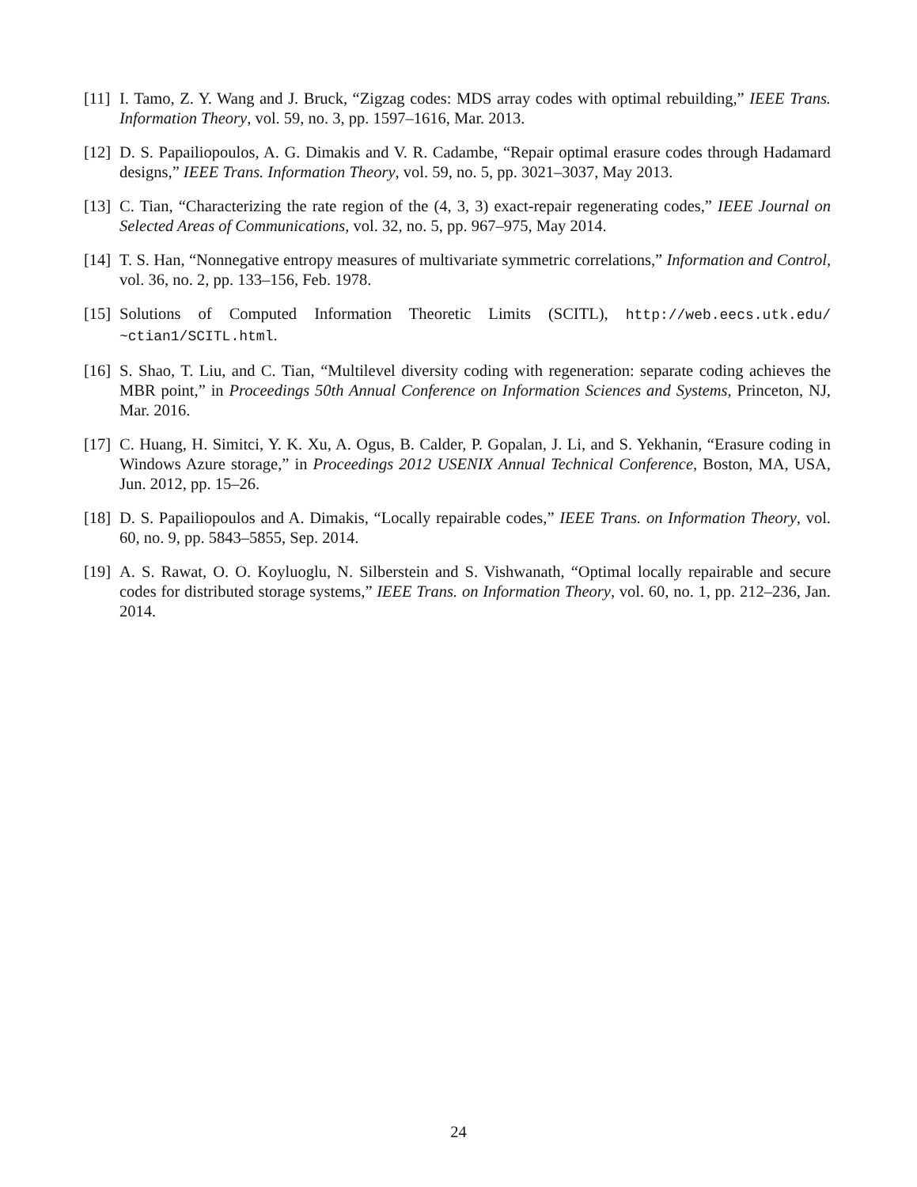[11] I. Tamo, Z. Y. Wang and J. Bruck, “Zigzag codes: MDS array codes with optimal rebuilding,” IEEE Trans. Information Theory, vol. 59, no. 3, pp. 1597–1616, Mar. 2013.
[12] D. S. Papailiopoulos, A. G. Dimakis and V. R. Cadambe, “Repair optimal erasure codes through Hadamard designs,” IEEE Trans. Information Theory, vol. 59, no. 5, pp. 3021–3037, May 2013.
[13] C. Tian, “Characterizing the rate region of the (4, 3, 3) exact-repair regenerating codes,” IEEE Journal on Selected Areas of Communications, vol. 32, no. 5, pp. 967–975, May 2014.
[14] T. S. Han, “Nonnegative entropy measures of multivariate symmetric correlations,” Information and Control, vol. 36, no. 2, pp. 133–156, Feb. 1978.
[15] Solutions of Computed Information Theoretic Limits (SCITL), http://web.eecs.utk.edu/ ~ctian1/SCITL.html.
[16] S. Shao, T. Liu, and C. Tian, “Multilevel diversity coding with regeneration: separate coding achieves the MBR point,” in Proceedings 50th Annual Conference on Information Sciences and Systems, Princeton, NJ, Mar. 2016.
[17] C. Huang, H. Simitci, Y. K. Xu, A. Ogus, B. Calder, P. Gopalan, J. Li, and S. Yekhanin, “Erasure coding in Windows Azure storage,” in Proceedings 2012 USENIX Annual Technical Conference, Boston, MA, USA, Jun. 2012, pp. 15–26.
[18] D. S. Papailiopoulos and A. Dimakis, “Locally repairable codes,” IEEE Trans. on Information Theory, vol. 60, no. 9, pp. 5843–5855, Sep. 2014.
[19] A. S. Rawat, O. O. Koyluoglu, N. Silberstein and S. Vishwanath, “Optimal locally repairable and secure codes for distributed storage systems,” IEEE Trans. on Information Theory, vol. 60, no. 1, pp. 212–236, Jan. 2014.
24